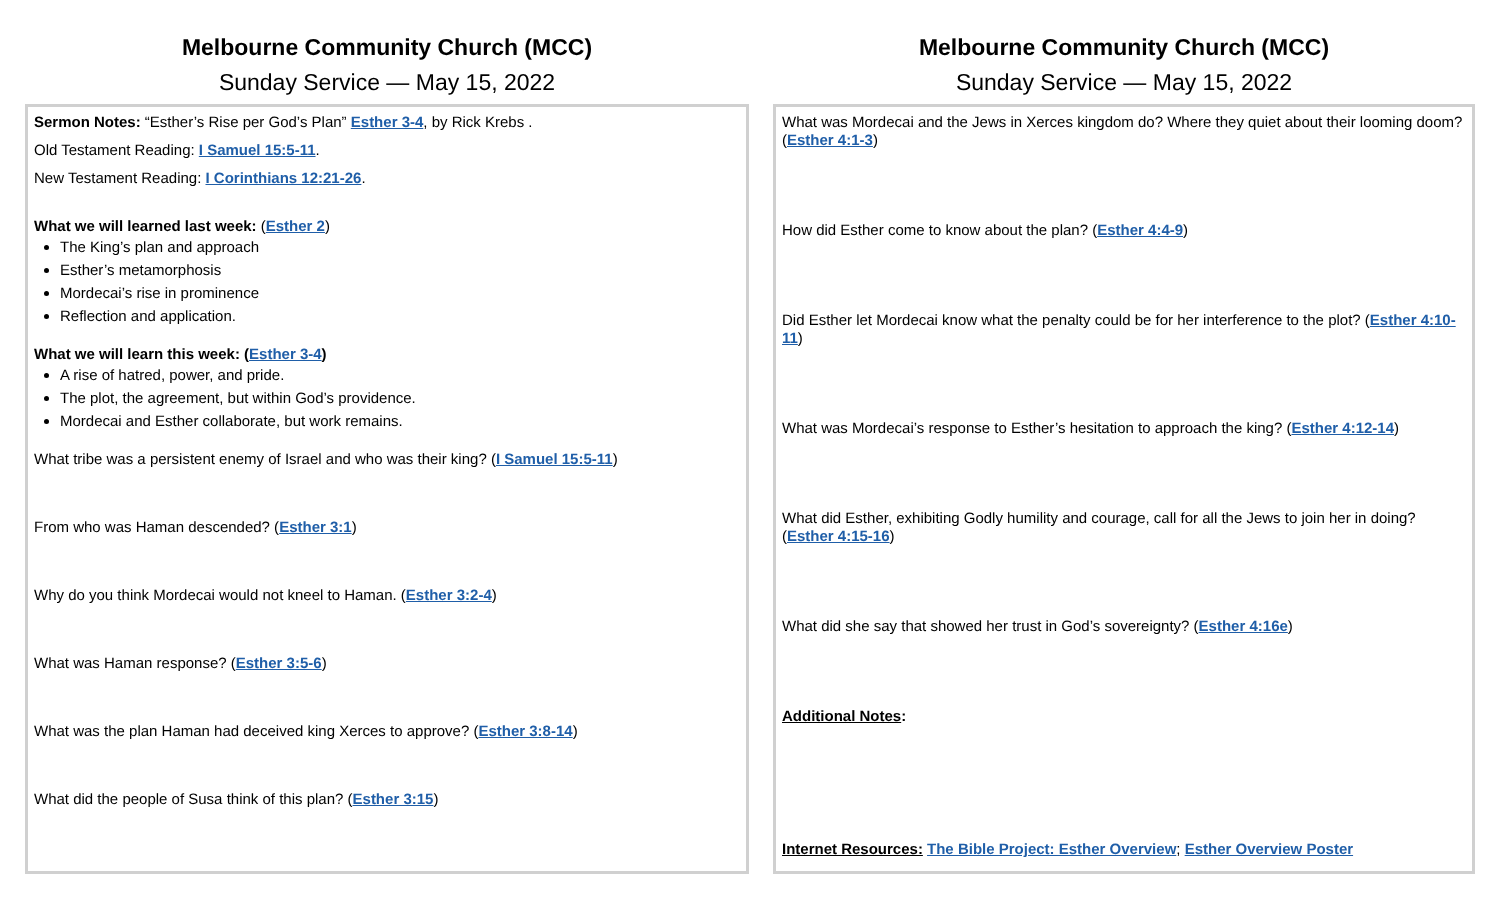Melbourne Community Church (MCC)
Sunday Service — May 15, 2022
Sermon Notes: “Esther’s Rise per God’s Plan” Esther 3-4, by Rick Krebs .
Old Testament Reading: I Samuel 15:5-11.
New Testament Reading: I Corinthians 12:21-26.
What we will learned last week: (Esther 2)
The King’s plan and approach
Esther’s metamorphosis
Mordecai’s rise in prominence
Reflection and application.
What we will learn this week: (Esther 3-4)
A rise of hatred, power, and pride.
The plot, the agreement, but within God’s providence.
Mordecai and Esther collaborate, but work remains.
What tribe was a persistent enemy of Israel and who was their king? (I Samuel 15:5-11)
From who was Haman descended? (Esther 3:1)
Why do you think Mordecai would not kneel to Haman. (Esther 3:2-4)
What was Haman response? (Esther 3:5-6)
What was the plan Haman had deceived king Xerces to approve? (Esther 3:8-14)
What did the people of Susa think of this plan? (Esther 3:15)
Melbourne Community Church (MCC)
Sunday Service — May 15, 2022
What was Mordecai and the Jews in Xerces kingdom do? Where they quiet about their looming doom? (Esther 4:1-3)
How did Esther come to know about the plan? (Esther 4:4-9)
Did Esther let Mordecai know what the penalty could be for her interference to the plot? (Esther 4:10-11)
What was Mordecai’s response to Esther’s hesitation to approach the king? (Esther 4:12-14)
What did Esther, exhibiting Godly humility and courage, call for all the Jews to join her in doing? (Esther 4:15-16)
What did she say that showed her trust in God’s sovereignty? (Esther 4:16e)
Additional Notes:
Internet Resources: The Bible Project: Esther Overview; Esther Overview Poster